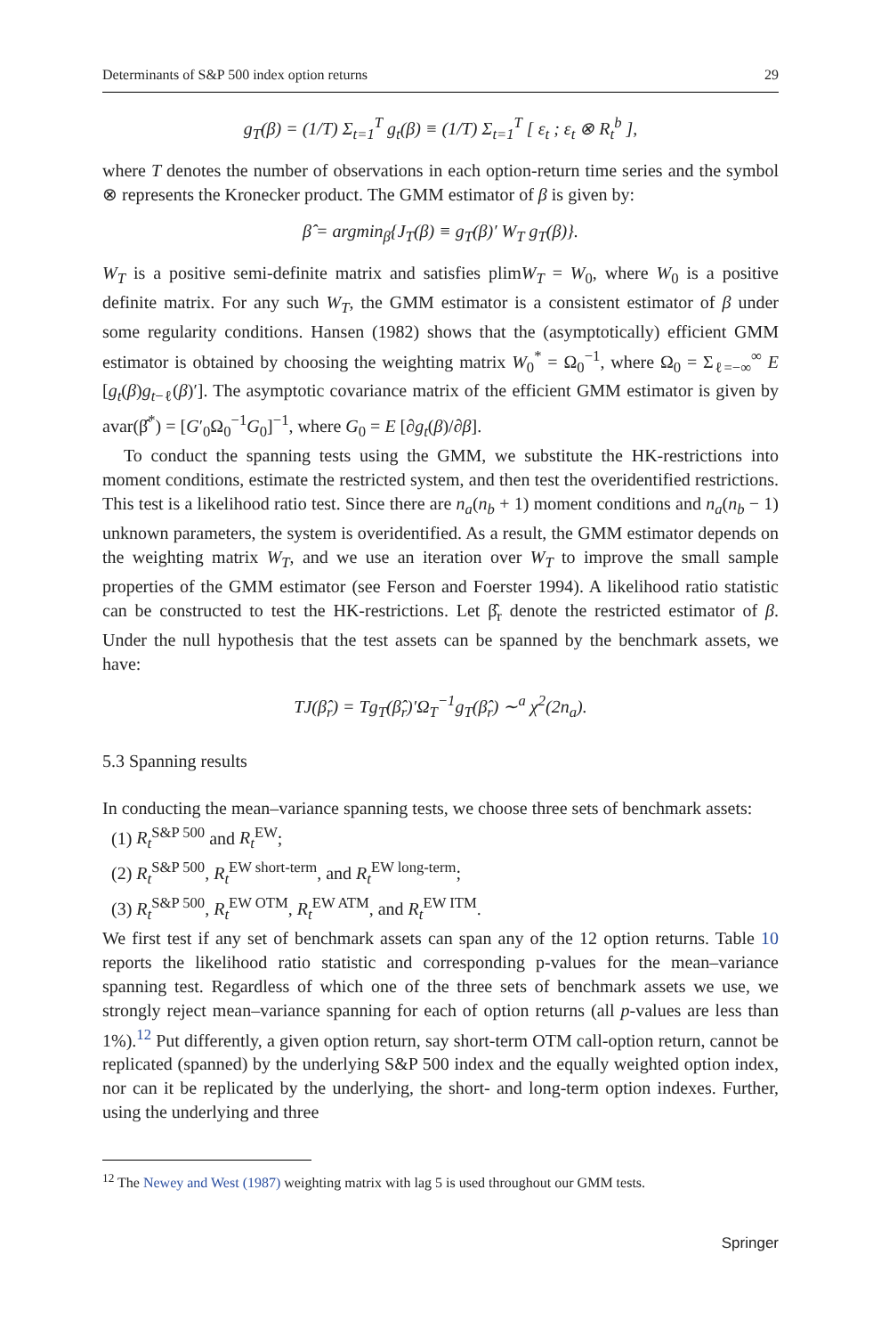Determinants of S&P 500 index option returns 29
g<sub>T</sub>(β) = (1/T) Σ<sub>t=1</sub><sup>T</sup> g<sub>t</sub>(β) ≡ (1/T) Σ<sub>t=1</sub><sup>T</sup> [ ε<sub>t</sub> ; ε<sub>t</sub> ⊗ R<sub>t</sub><sup>b</sup> ],
where T denotes the number of observations in each option-return time series and the symbol ⊗ represents the Kronecker product. The GMM estimator of β is given by:
β̂ = argmin<sub>β</sub>{J<sub>T</sub>(β) ≡ g<sub>T</sub>(β)′ W<sub>T</sub> g<sub>T</sub>(β)}.
W<sub>T</sub> is a positive semi-definite matrix and satisfies plimW<sub>T</sub> = W<sub>0</sub>, where W<sub>0</sub> is a positive definite matrix. For any such W<sub>T</sub>, the GMM estimator is a consistent estimator of β under some regularity conditions. Hansen (1982) shows that the (asymptotically) efficient GMM estimator is obtained by choosing the weighting matrix W<sub>0</sub><sup>*</sup> = Ω<sub>0</sub><sup>−1</sup>, where Ω<sub>0</sub> = Σ<sub>ℓ=−∞</sub><sup>∞</sup> E [g<sub>t</sub>(β)g<sub>t−ℓ</sub>(β)′]. The asymptotic covariance matrix of the efficient GMM estimator is given by avar(β̂<sup>*</sup>) = [G′<sub>0</sub>Ω<sub>0</sub><sup>−1</sup>G<sub>0</sub>]<sup>−1</sup>, where G<sub>0</sub> = E [∂g<sub>t</sub>(β)/∂β].
To conduct the spanning tests using the GMM, we substitute the HK-restrictions into moment conditions, estimate the restricted system, and then test the overidentified restrictions. This test is a likelihood ratio test. Since there are n<sub>a</sub>(n<sub>b</sub> + 1) moment conditions and n<sub>a</sub>(n<sub>b</sub> − 1) unknown parameters, the system is overidentified. As a result, the GMM estimator depends on the weighting matrix W<sub>T</sub>, and we use an iteration over W<sub>T</sub> to improve the small sample properties of the GMM estimator (see Ferson and Foerster 1994). A likelihood ratio statistic can be constructed to test the HK-restrictions. Let β̂<sub>r</sub> denote the restricted estimator of β. Under the null hypothesis that the test assets can be spanned by the benchmark assets, we have:
TJ(β̂<sub>r</sub>) = Tg<sub>T</sub>(β̂<sub>r</sub>)′Ω<sub>T</sub><sup>−1</sup>g<sub>T</sub>(β̂<sub>r</sub>) ∼<sup>a</sup> χ<sup>2</sup>(2n<sub>a</sub>).
5.3 Spanning results
In conducting the mean–variance spanning tests, we choose three sets of benchmark assets:
(1) R<sub>t</sub><sup>S&P 500</sup> and R<sub>t</sub><sup>EW</sup>;
(2) R<sub>t</sub><sup>S&P 500</sup>, R<sub>t</sub><sup>EW short-term</sup>, and R<sub>t</sub><sup>EW long-term</sup>;
(3) R<sub>t</sub><sup>S&P 500</sup>, R<sub>t</sub><sup>EW OTM</sup>, R<sub>t</sub><sup>EW ATM</sup>, and R<sub>t</sub><sup>EW ITM</sup>.
We first test if any set of benchmark assets can span any of the 12 option returns. Table 10 reports the likelihood ratio statistic and corresponding p-values for the mean–variance spanning test. Regardless of which one of the three sets of benchmark assets we use, we strongly reject mean–variance spanning for each of option returns (all p-values are less than 1%).<sup>12</sup> Put differently, a given option return, say short-term OTM call-option return, cannot be replicated (spanned) by the underlying S&P 500 index and the equally weighted option index, nor can it be replicated by the underlying, the short- and long-term option indexes. Further, using the underlying and three
<sup>12</sup> The Newey and West (1987) weighting matrix with lag 5 is used throughout our GMM tests.
Springer